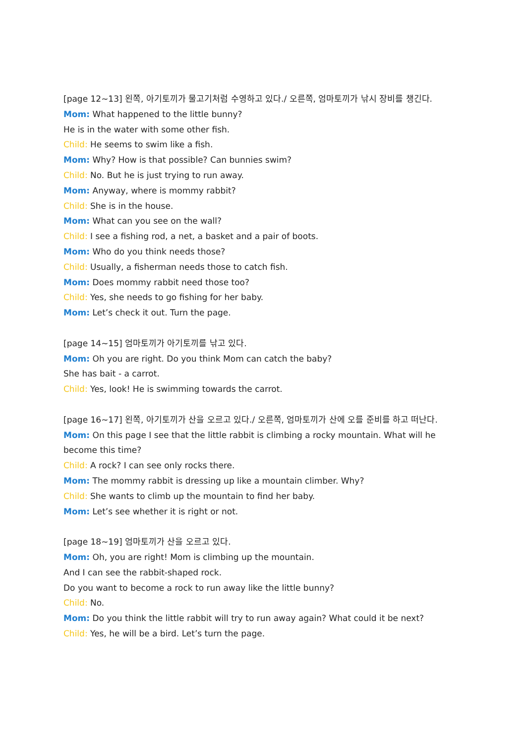[page 12~13] 왼쪽, 아기토끼가 물고기처럼 수영하고 있다./ 오른쪽, 엄마토끼가 낚시 장비를 챙긴다.
Mom: What happened to the little bunny?
He is in the water with some other fish.
Child: He seems to swim like a fish.
Mom: Why? How is that possible? Can bunnies swim?
Child: No. But he is just trying to run away.
Mom: Anyway, where is mommy rabbit?
Child: She is in the house.
Mom: What can you see on the wall?
Child: I see a fishing rod, a net, a basket and a pair of boots.
Mom: Who do you think needs those?
Child: Usually, a fisherman needs those to catch fish.
Mom: Does mommy rabbit need those too?
Child: Yes, she needs to go fishing for her baby.
Mom: Let’s check it out. Turn the page.
[page 14~15] 엄마토끼가 아기토끼를 낚고 있다.
Mom: Oh you are right. Do you think Mom can catch the baby?
She has bait - a carrot.
Child: Yes, look! He is swimming towards the carrot.
[page 16~17] 왼쪽, 아기토끼가 산을 오르고 있다./ 오른쪽, 엄마토끼가 산에 오를 준비를 하고 떠난다.
Mom: On this page I see that the little rabbit is climbing a rocky mountain. What will he become this time?
Child: A rock? I can see only rocks there.
Mom: The mommy rabbit is dressing up like a mountain climber. Why?
Child: She wants to climb up the mountain to find her baby.
Mom: Let’s see whether it is right or not.
[page 18~19] 엄마토끼가 산을 오르고 있다.
Mom: Oh, you are right! Mom is climbing up the mountain.
And I can see the rabbit-shaped rock.
Do you want to become a rock to run away like the little bunny?
Child: No.
Mom: Do you think the little rabbit will try to run away again? What could it be next?
Child: Yes, he will be a bird. Let’s turn the page.